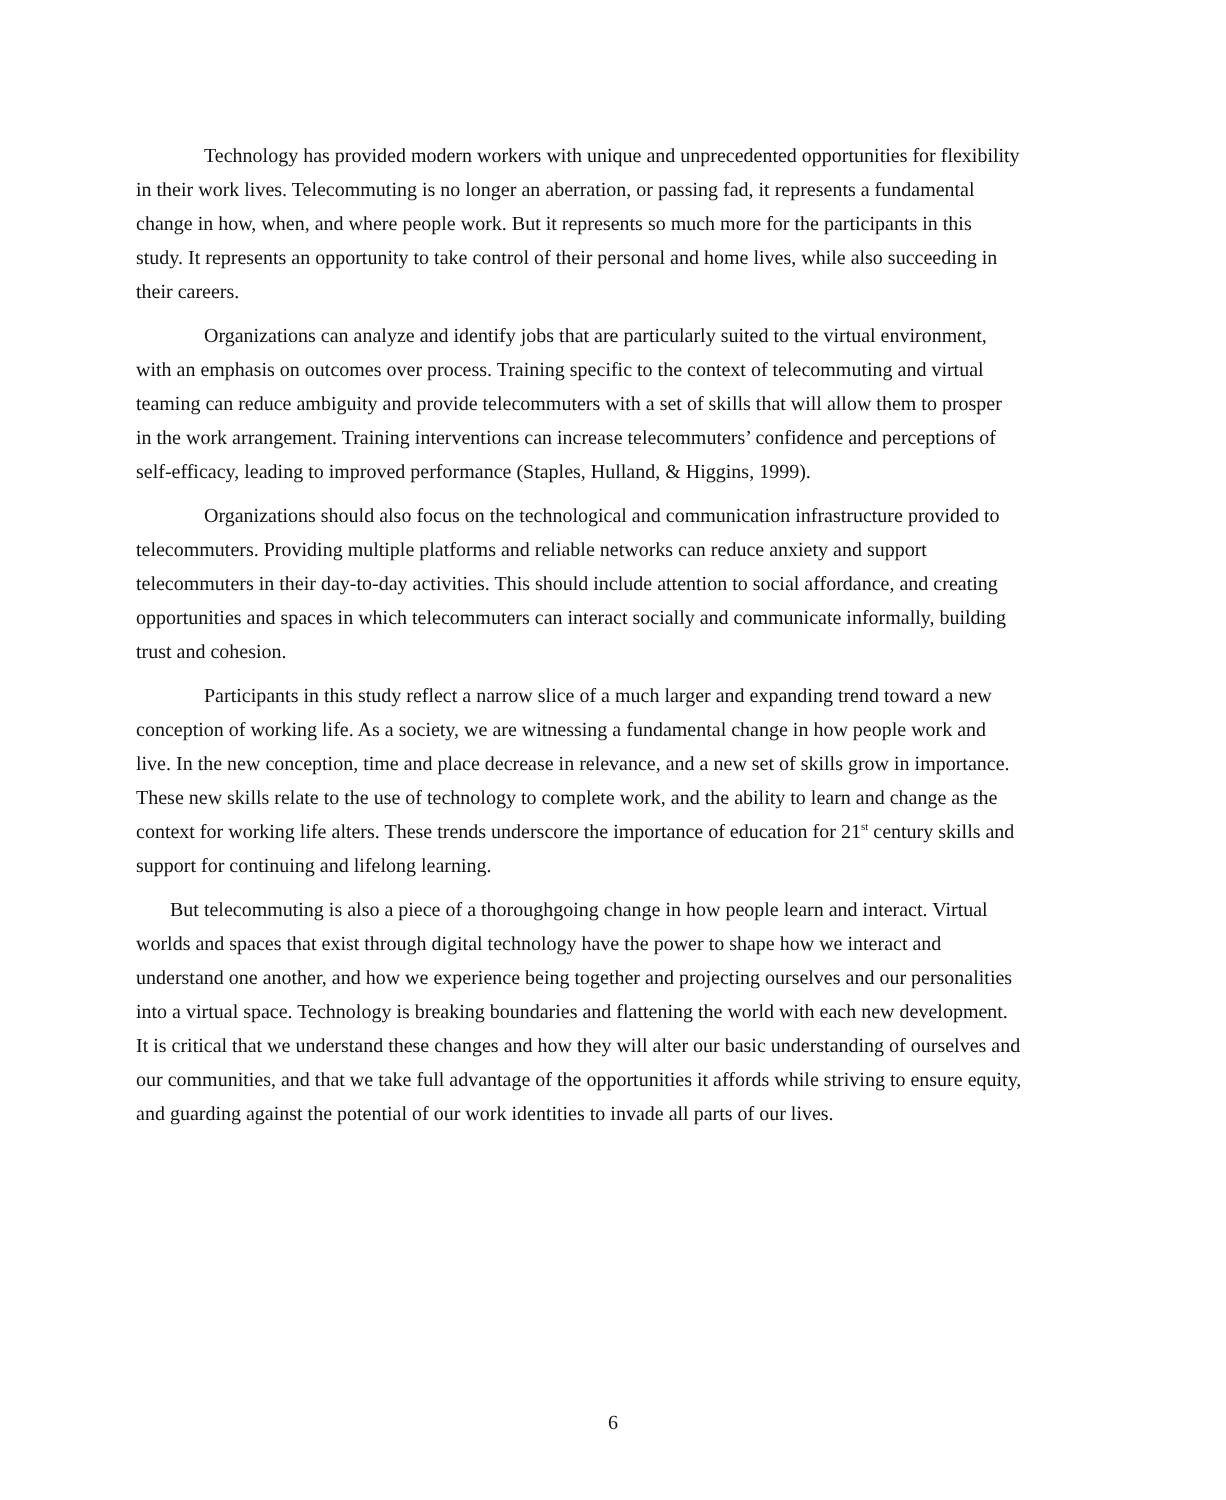Technology has provided modern workers with unique and unprecedented opportunities for flexibility in their work lives. Telecommuting is no longer an aberration, or passing fad, it represents a fundamental change in how, when, and where people work. But it represents so much more for the participants in this study. It represents an opportunity to take control of their personal and home lives, while also succeeding in their careers.
Organizations can analyze and identify jobs that are particularly suited to the virtual environment, with an emphasis on outcomes over process. Training specific to the context of telecommuting and virtual teaming can reduce ambiguity and provide telecommuters with a set of skills that will allow them to prosper in the work arrangement. Training interventions can increase telecommuters’ confidence and perceptions of self-efficacy, leading to improved performance (Staples, Hulland, & Higgins, 1999).
Organizations should also focus on the technological and communication infrastructure provided to telecommuters. Providing multiple platforms and reliable networks can reduce anxiety and support telecommuters in their day-to-day activities. This should include attention to social affordance, and creating opportunities and spaces in which telecommuters can interact socially and communicate informally, building trust and cohesion.
Participants in this study reflect a narrow slice of a much larger and expanding trend toward a new conception of working life. As a society, we are witnessing a fundamental change in how people work and live. In the new conception, time and place decrease in relevance, and a new set of skills grow in importance. These new skills relate to the use of technology to complete work, and the ability to learn and change as the context for working life alters. These trends underscore the importance of education for 21<sup>st</sup> century skills and support for continuing and lifelong learning.
But telecommuting is also a piece of a thoroughgoing change in how people learn and interact. Virtual worlds and spaces that exist through digital technology have the power to shape how we interact and understand one another, and how we experience being together and projecting ourselves and our personalities into a virtual space. Technology is breaking boundaries and flattening the world with each new development. It is critical that we understand these changes and how they will alter our basic understanding of ourselves and our communities, and that we take full advantage of the opportunities it affords while striving to ensure equity, and guarding against the potential of our work identities to invade all parts of our lives.
6